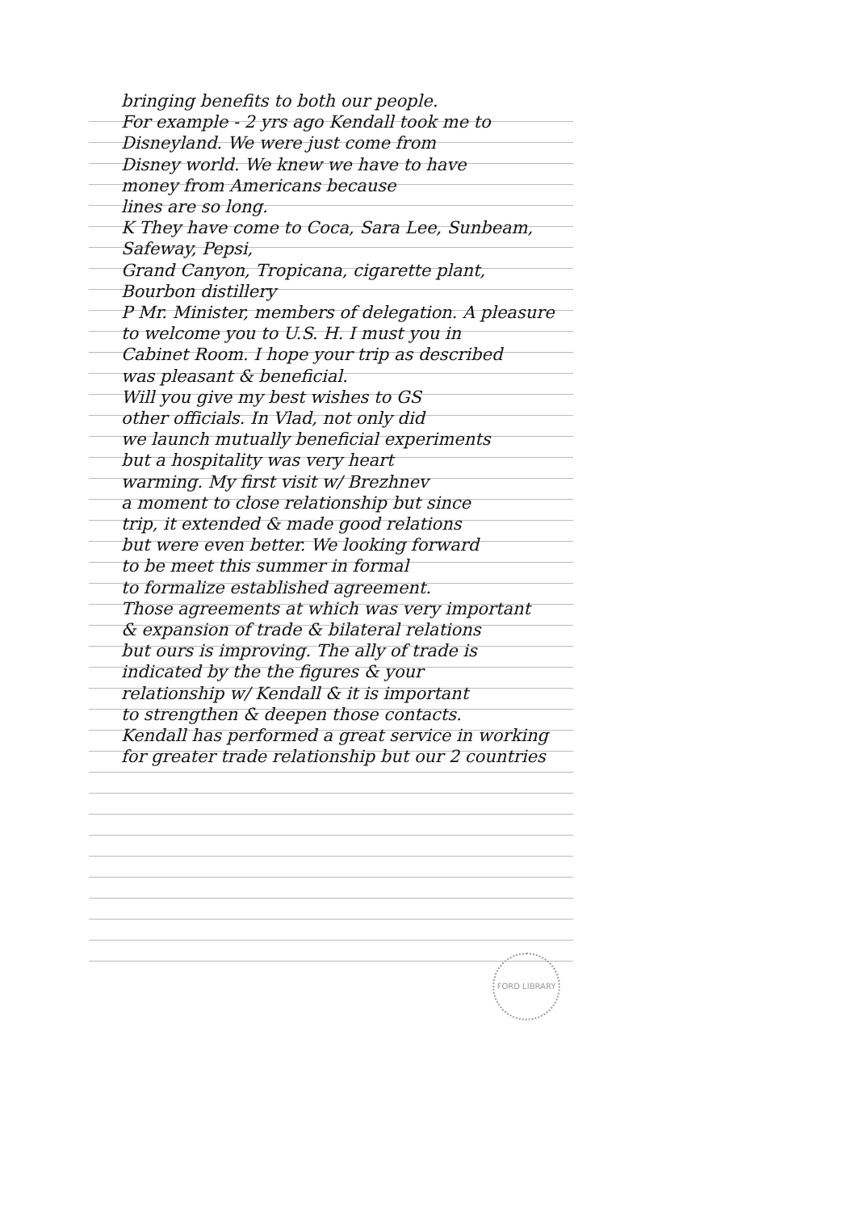bringing benefits to both our people.
For example - 2 yrs ago Kendall took me to
Disneyland. We were just come from
Disney world. We knew we have to have
money from Americans because
lines are so long.
K They have come to Coca, Sara Lee, Sunbeam,
Safeway, Pepsi,
Grand Canyon, Tropicana, cigarette plant,
Bourbon distillery
P Mr. Minister, members of delegation. A pleasure
to welcome you to U.S. H. I must you in
Cabinet Room. I hope your trip as described
was pleasant & beneficial.
Will you give my best wishes to GS
other officials. In Vlad, not only did
we launch mutually beneficial experiments
but a hospitality was very heart
warming. My first visit w/ Brezhnev
a moment to close relationship but since
trip, it extended & made good relations
but were even better. We looking forward
to be meet this summer in formal
to formalize established agreement.
Those agreements at which was very important
& expansion of trade & bilateral relations
but ours is improving. The ally of trade is
indicated by the the figures & your
relationship w/ Kendall & it is important
to strengthen & deepen those contacts.
Kendall has performed a great service in working
for greater trade relationship but our 2 countries
FORD LIBRARY